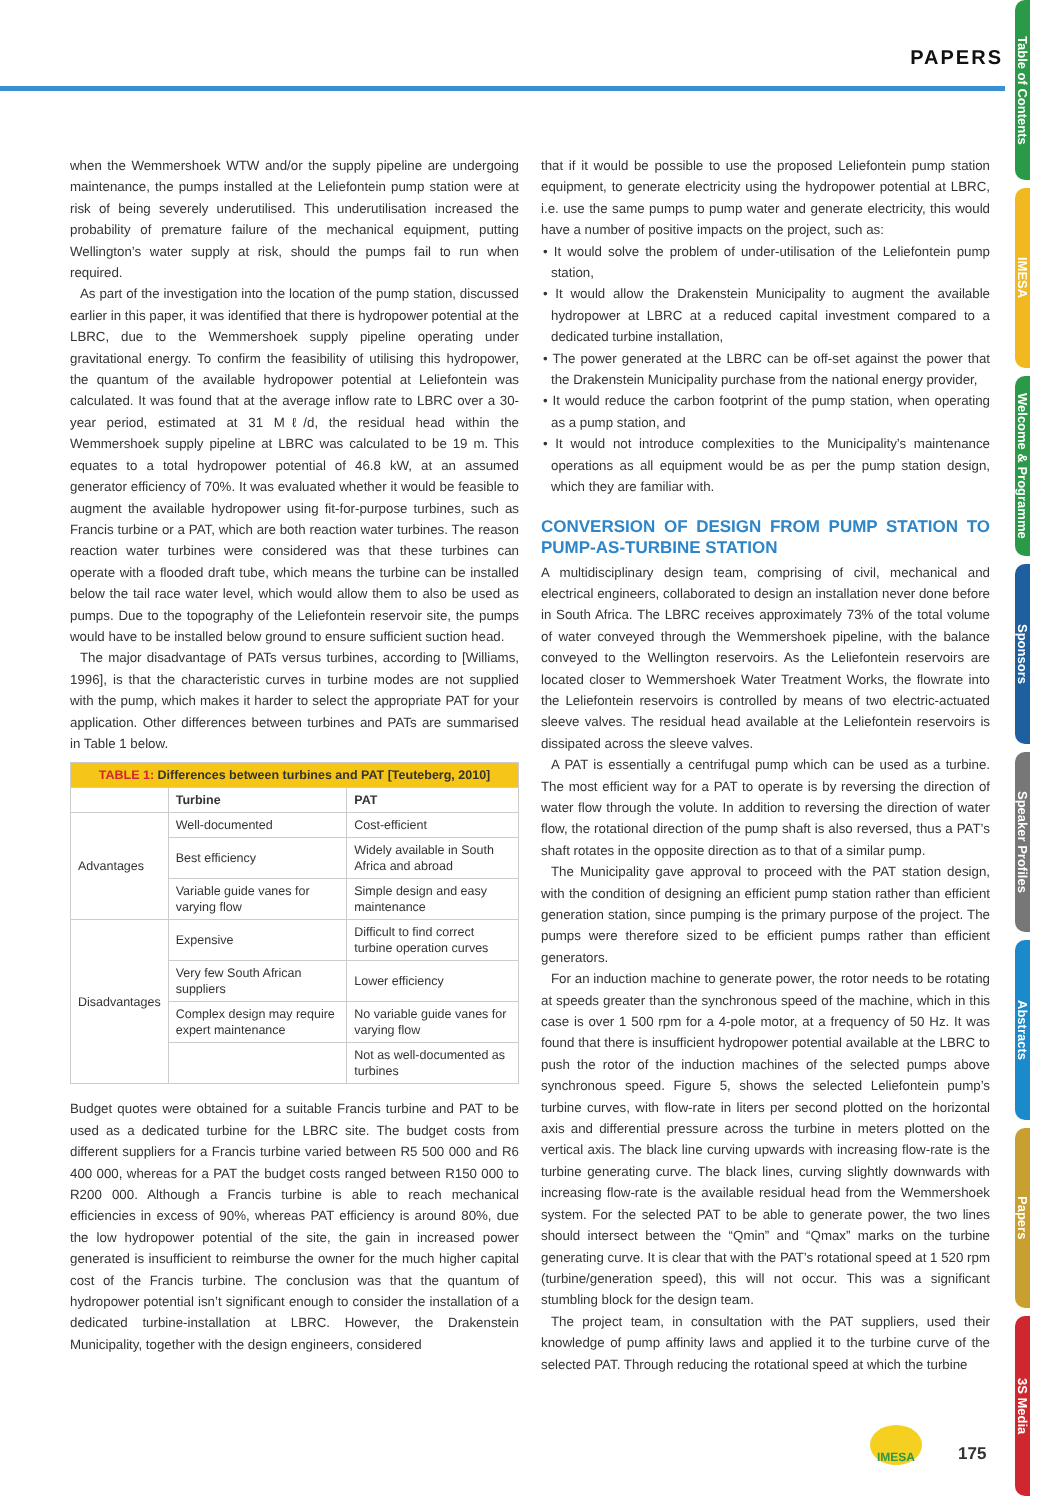PAPERS
Table of Contents
IMESA
Welcome & Programme
Sponsors
Speaker Profiles
Abstracts
Papers
3S Media
when the Wemmershoek WTW and/or the supply pipeline are undergoing maintenance, the pumps installed at the Leliefontein pump station were at risk of being severely underutilised. This underutilisation increased the probability of premature failure of the mechanical equipment, putting Wellington’s water supply at risk, should the pumps fail to run when required.
As part of the investigation into the location of the pump station, discussed earlier in this paper, it was identified that there is hydropower potential at the LBRC, due to the Wemmershoek supply pipeline operating under gravitational energy. To confirm the feasibility of utilising this hydropower, the quantum of the available hydropower potential at Leliefontein was calculated. It was found that at the average inflow rate to LBRC over a 30-year period, estimated at 31 Mℓ/d, the residual head within the Wemmershoek supply pipeline at LBRC was calculated to be 19 m. This equates to a total hydropower potential of 46.8 kW, at an assumed generator efficiency of 70%. It was evaluated whether it would be feasible to augment the available hydropower using fit-for-purpose turbines, such as Francis turbine or a PAT, which are both reaction water turbines. The reason reaction water turbines were considered was that these turbines can operate with a flooded draft tube, which means the turbine can be installed below the tail race water level, which would allow them to also be used as pumps. Due to the topography of the Leliefontein reservoir site, the pumps would have to be installed below ground to ensure sufficient suction head.
The major disadvantage of PATs versus turbines, according to [Williams, 1996], is that the characteristic curves in turbine modes are not supplied with the pump, which makes it harder to select the appropriate PAT for your application. Other differences between turbines and PATs are summarised in Table 1 below.
| TABLE 1: Differences between turbines and PAT [Teuteberg, 2010] | | |
| | Turbine | PAT |
| Advantages | Well-documented | Cost-efficient |
| | Best efficiency | Widely available in South Africa and abroad |
| | Variable guide vanes for varying flow | Simple design and easy maintenance |
| Disadvantages | Expensive | Difficult to find correct turbine operation curves |
| | Very few South African suppliers | Lower efficiency |
| | Complex design may require expert maintenance | No variable guide vanes for varying flow |
| | | Not as well-documented as turbines |
Budget quotes were obtained for a suitable Francis turbine and PAT to be used as a dedicated turbine for the LBRC site. The budget costs from different suppliers for a Francis turbine varied between R5 500 000 and R6 400 000, whereas for a PAT the budget costs ranged between R150 000 to R200 000. Although a Francis turbine is able to reach mechanical efficiencies in excess of 90%, whereas PAT efficiency is around 80%, due the low hydropower potential of the site, the gain in increased power generated is insufficient to reimburse the owner for the much higher capital cost of the Francis turbine. The conclusion was that the quantum of hydropower potential isn’t significant enough to consider the installation of a dedicated turbine-installation at LBRC. However, the Drakenstein Municipality, together with the design engineers, considered
that if it would be possible to use the proposed Leliefontein pump station equipment, to generate electricity using the hydropower potential at LBRC, i.e. use the same pumps to pump water and generate electricity, this would have a number of positive impacts on the project, such as:
• It would solve the problem of under-utilisation of the Leliefontein pump station,
• It would allow the Drakenstein Municipality to augment the available hydropower at LBRC at a reduced capital investment compared to a dedicated turbine installation,
• The power generated at the LBRC can be off-set against the power that the Drakenstein Municipality purchase from the national energy provider,
• It would reduce the carbon footprint of the pump station, when operating as a pump station, and
• It would not introduce complexities to the Municipality’s maintenance operations as all equipment would be as per the pump station design, which they are familiar with.
CONVERSION OF DESIGN FROM PUMP STATION TO PUMP-AS-TURBINE STATION
A multidisciplinary design team, comprising of civil, mechanical and electrical engineers, collaborated to design an installation never done before in South Africa. The LBRC receives approximately 73% of the total volume of water conveyed through the Wemmershoek pipeline, with the balance conveyed to the Wellington reservoirs. As the Leliefontein reservoirs are located closer to Wemmershoek Water Treatment Works, the flowrate into the Leliefontein reservoirs is controlled by means of two electric-actuated sleeve valves. The residual head available at the Leliefontein reservoirs is dissipated across the sleeve valves.
A PAT is essentially a centrifugal pump which can be used as a turbine. The most efficient way for a PAT to operate is by reversing the direction of water flow through the volute. In addition to reversing the direction of water flow, the rotational direction of the pump shaft is also reversed, thus a PAT’s shaft rotates in the opposite direction as to that of a similar pump.
The Municipality gave approval to proceed with the PAT station design, with the condition of designing an efficient pump station rather than efficient generation station, since pumping is the primary purpose of the project. The pumps were therefore sized to be efficient pumps rather than efficient generators.
For an induction machine to generate power, the rotor needs to be rotating at speeds greater than the synchronous speed of the machine, which in this case is over 1 500 rpm for a 4-pole motor, at a frequency of 50 Hz. It was found that there is insufficient hydropower potential available at the LBRC to push the rotor of the induction machines of the selected pumps above synchronous speed. Figure 5, shows the selected Leliefontein pump’s turbine curves, with flow-rate in liters per second plotted on the horizontal axis and differential pressure across the turbine in meters plotted on the vertical axis. The black line curving upwards with increasing flow-rate is the turbine generating curve. The black lines, curving slightly downwards with increasing flow-rate is the available residual head from the Wemmershoek system. For the selected PAT to be able to generate power, the two lines should intersect between the “Qmin” and “Qmax” marks on the turbine generating curve. It is clear that with the PAT’s rotational speed at 1 520 rpm (turbine/generation speed), this will not occur. This was a significant stumbling block for the design team.
The project team, in consultation with the PAT suppliers, used their knowledge of pump affinity laws and applied it to the turbine curve of the selected PAT. Through reducing the rotational speed at which the turbine
IMESA
175